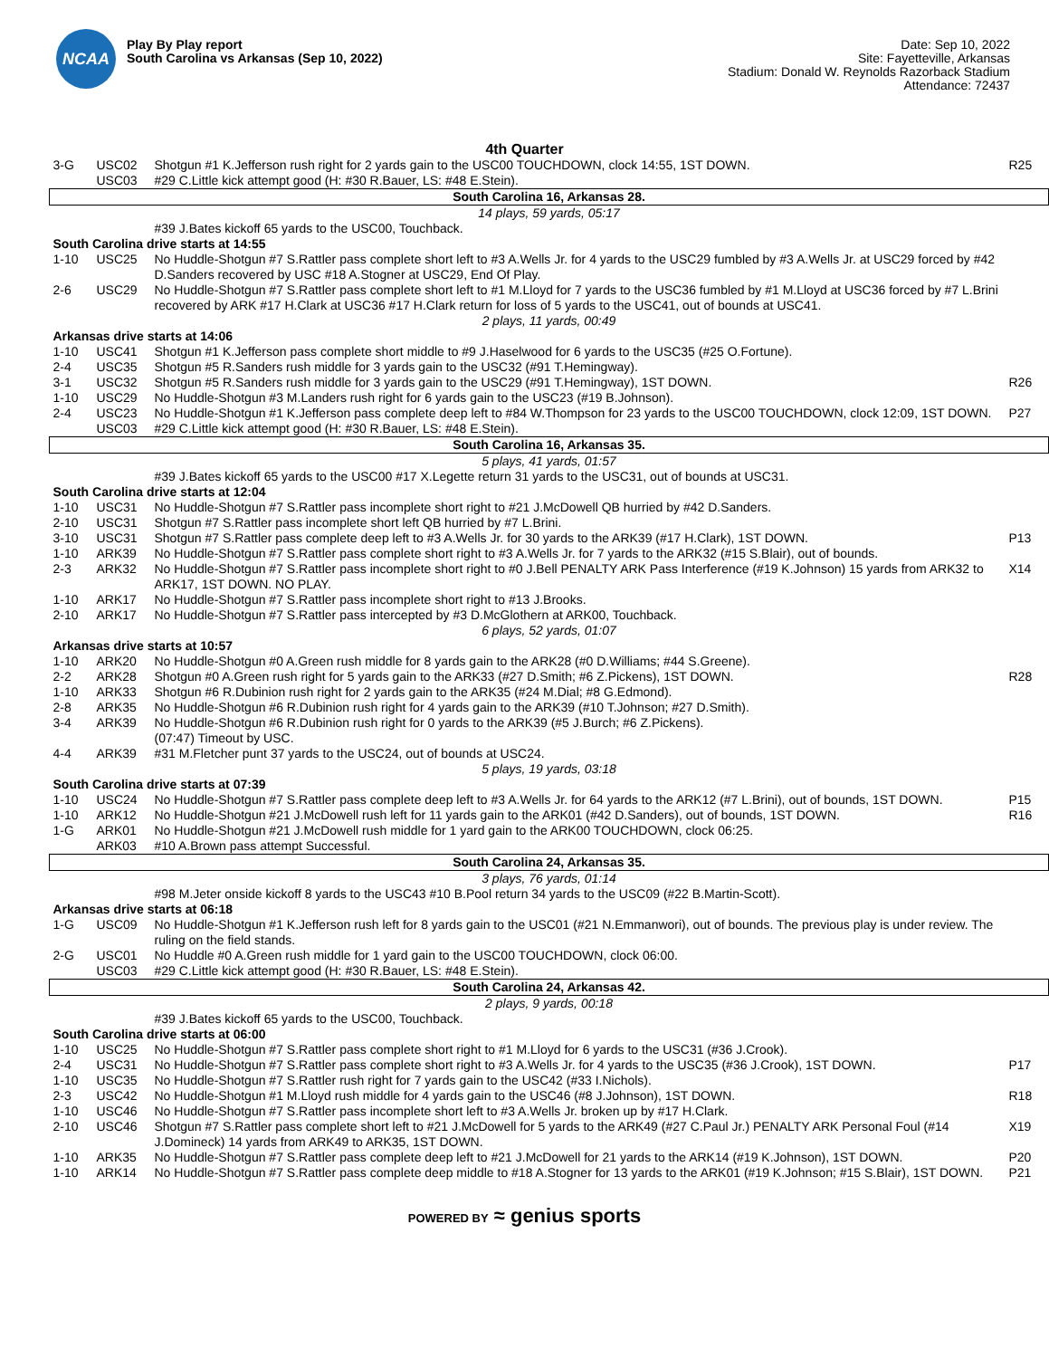NCAA
Play By Play report
South Carolina vs Arkansas (Sep 10, 2022)
Date: Sep 10, 2022
Site: Fayetteville, Arkansas
Stadium: Donald W. Reynolds Razorback Stadium
Attendance: 72437
4th Quarter
| 3-G | USC02 | Shotgun #1 K.Jefferson rush right for 2 yards gain to the USC00 TOUCHDOWN, clock 14:55, 1ST DOWN. | R25 |
| | USC03 | #29 C.Little kick attempt good (H: #30 R.Bauer, LS: #48 E.Stein). | |
| South Carolina 16, Arkansas 28. | | | |
| 14 plays, 59 yards, 05:17 | | | |
| | | #39 J.Bates kickoff 65 yards to the USC00, Touchback. | |
| South Carolina drive starts at 14:55 | | | |
| 1-10 | USC25 | No Huddle-Shotgun #7 S.Rattler pass complete short left to #3 A.Wells Jr. for 4 yards to the USC29 fumbled by #3 A.Wells Jr. at USC29 forced by #42 D.Sanders recovered by USC #18 A.Stogner at USC29, End Of Play. | |
| 2-6 | USC29 | No Huddle-Shotgun #7 S.Rattler pass complete short left to #1 M.Lloyd for 7 yards to the USC36 fumbled by #1 M.Lloyd at USC36 forced by #7 L.Brini recovered by ARK #17 H.Clark at USC36 #17 H.Clark return for loss of 5 yards to the USC41, out of bounds at USC41. | |
| 2 plays, 11 yards, 00:49 | | | |
| Arkansas drive starts at 14:06 | | | |
| 1-10 | USC41 | Shotgun #1 K.Jefferson pass complete short middle to #9 J.Haselwood for 6 yards to the USC35 (#25 O.Fortune). | |
| 2-4 | USC35 | Shotgun #5 R.Sanders rush middle for 3 yards gain to the USC32 (#91 T.Hemingway). | |
| 3-1 | USC32 | Shotgun #5 R.Sanders rush middle for 3 yards gain to the USC29 (#91 T.Hemingway), 1ST DOWN. | R26 |
| 1-10 | USC29 | No Huddle-Shotgun #3 M.Landers rush right for 6 yards gain to the USC23 (#19 B.Johnson). | |
| 2-4 | USC23 | No Huddle-Shotgun #1 K.Jefferson pass complete deep left to #84 W.Thompson for 23 yards to the USC00 TOUCHDOWN, clock 12:09, 1ST DOWN. | P27 |
| | USC03 | #29 C.Little kick attempt good (H: #30 R.Bauer, LS: #48 E.Stein). | |
| South Carolina 16, Arkansas 35. | | | |
| 5 plays, 41 yards, 01:57 | | | |
| | | #39 J.Bates kickoff 65 yards to the USC00 #17 X.Legette return 31 yards to the USC31, out of bounds at USC31. | |
| South Carolina drive starts at 12:04 | | | |
| 1-10 | USC31 | No Huddle-Shotgun #7 S.Rattler pass incomplete short right to #21 J.McDowell QB hurried by #42 D.Sanders. | |
| 2-10 | USC31 | Shotgun #7 S.Rattler pass incomplete short left QB hurried by #7 L.Brini. | |
| 3-10 | USC31 | Shotgun #7 S.Rattler pass complete deep left to #3 A.Wells Jr. for 30 yards to the ARK39 (#17 H.Clark), 1ST DOWN. | P13 |
| 1-10 | ARK39 | No Huddle-Shotgun #7 S.Rattler pass complete short right to #3 A.Wells Jr. for 7 yards to the ARK32 (#15 S.Blair), out of bounds. | |
| 2-3 | ARK32 | No Huddle-Shotgun #7 S.Rattler pass incomplete short right to #0 J.Bell PENALTY ARK Pass Interference (#19 K.Johnson) 15 yards from ARK32 to ARK17, 1ST DOWN. NO PLAY. | X14 |
| 1-10 | ARK17 | No Huddle-Shotgun #7 S.Rattler pass incomplete short right to #13 J.Brooks. | |
| 2-10 | ARK17 | No Huddle-Shotgun #7 S.Rattler pass intercepted by #3 D.McGlothern at ARK00, Touchback. | |
| 6 plays, 52 yards, 01:07 | | | |
| Arkansas drive starts at 10:57 | | | |
| 1-10 | ARK20 | No Huddle-Shotgun #0 A.Green rush middle for 8 yards gain to the ARK28 (#0 D.Williams; #44 S.Greene). | |
| 2-2 | ARK28 | Shotgun #0 A.Green rush right for 5 yards gain to the ARK33 (#27 D.Smith; #6 Z.Pickens), 1ST DOWN. | R28 |
| 1-10 | ARK33 | Shotgun #6 R.Dubinion rush right for 2 yards gain to the ARK35 (#24 M.Dial; #8 G.Edmond). | |
| 2-8 | ARK35 | No Huddle-Shotgun #6 R.Dubinion rush right for 4 yards gain to the ARK39 (#10 T.Johnson; #27 D.Smith). | |
| 3-4 | ARK39 | No Huddle-Shotgun #6 R.Dubinion rush right for 0 yards to the ARK39 (#5 J.Burch; #6 Z.Pickens). (07:47) Timeout by USC. | |
| 4-4 | ARK39 | #31 M.Fletcher punt 37 yards to the USC24, out of bounds at USC24. | |
| 5 plays, 19 yards, 03:18 | | | |
| South Carolina drive starts at 07:39 | | | |
| 1-10 | USC24 | No Huddle-Shotgun #7 S.Rattler pass complete deep left to #3 A.Wells Jr. for 64 yards to the ARK12 (#7 L.Brini), out of bounds, 1ST DOWN. | P15 |
| 1-10 | ARK12 | No Huddle-Shotgun #21 J.McDowell rush left for 11 yards gain to the ARK01 (#42 D.Sanders), out of bounds, 1ST DOWN. | R16 |
| 1-G | ARK01 | No Huddle-Shotgun #21 J.McDowell rush middle for 1 yard gain to the ARK00 TOUCHDOWN, clock 06:25. | |
| | ARK03 | #10 A.Brown pass attempt Successful. | |
| South Carolina 24, Arkansas 35. | | | |
| 3 plays, 76 yards, 01:14 | | | |
| | | #98 M.Jeter onside kickoff 8 yards to the USC43 #10 B.Pool return 34 yards to the USC09 (#22 B.Martin-Scott). | |
| Arkansas drive starts at 06:18 | | | |
| 1-G | USC09 | No Huddle-Shotgun #1 K.Jefferson rush left for 8 yards gain to the USC01 (#21 N.Emmanwori), out of bounds. The previous play is under review. The ruling on the field stands. | |
| 2-G | USC01 | No Huddle #0 A.Green rush middle for 1 yard gain to the USC00 TOUCHDOWN, clock 06:00. | |
| | USC03 | #29 C.Little kick attempt good (H: #30 R.Bauer, LS: #48 E.Stein). | |
| South Carolina 24, Arkansas 42. | | | |
| 2 plays, 9 yards, 00:18 | | | |
| | | #39 J.Bates kickoff 65 yards to the USC00, Touchback. | |
| South Carolina drive starts at 06:00 | | | |
| 1-10 | USC25 | No Huddle-Shotgun #7 S.Rattler pass complete short right to #1 M.Lloyd for 6 yards to the USC31 (#36 J.Crook). | |
| 2-4 | USC31 | No Huddle-Shotgun #7 S.Rattler pass complete short right to #3 A.Wells Jr. for 4 yards to the USC35 (#36 J.Crook), 1ST DOWN. | P17 |
| 1-10 | USC35 | No Huddle-Shotgun #7 S.Rattler rush right for 7 yards gain to the USC42 (#33 I.Nichols). | |
| 2-3 | USC42 | No Huddle-Shotgun #1 M.Lloyd rush middle for 4 yards gain to the USC46 (#8 J.Johnson), 1ST DOWN. | R18 |
| 1-10 | USC46 | No Huddle-Shotgun #7 S.Rattler pass incomplete short left to #3 A.Wells Jr. broken up by #17 H.Clark. | |
| 2-10 | USC46 | Shotgun #7 S.Rattler pass complete short left to #21 J.McDowell for 5 yards to the ARK49 (#27 C.Paul Jr.) PENALTY ARK Personal Foul (#14 J.Domineck) 14 yards from ARK49 to ARK35, 1ST DOWN. | X19 |
| 1-10 | ARK35 | No Huddle-Shotgun #7 S.Rattler pass complete deep left to #21 J.McDowell for 21 yards to the ARK14 (#19 K.Johnson), 1ST DOWN. | P20 |
| 1-10 | ARK14 | No Huddle-Shotgun #7 S.Rattler pass complete deep middle to #18 A.Stogner for 13 yards to the ARK01 (#19 K.Johnson; #15 S.Blair), 1ST DOWN. | P21 |
POWERED BY ≈ genius sports